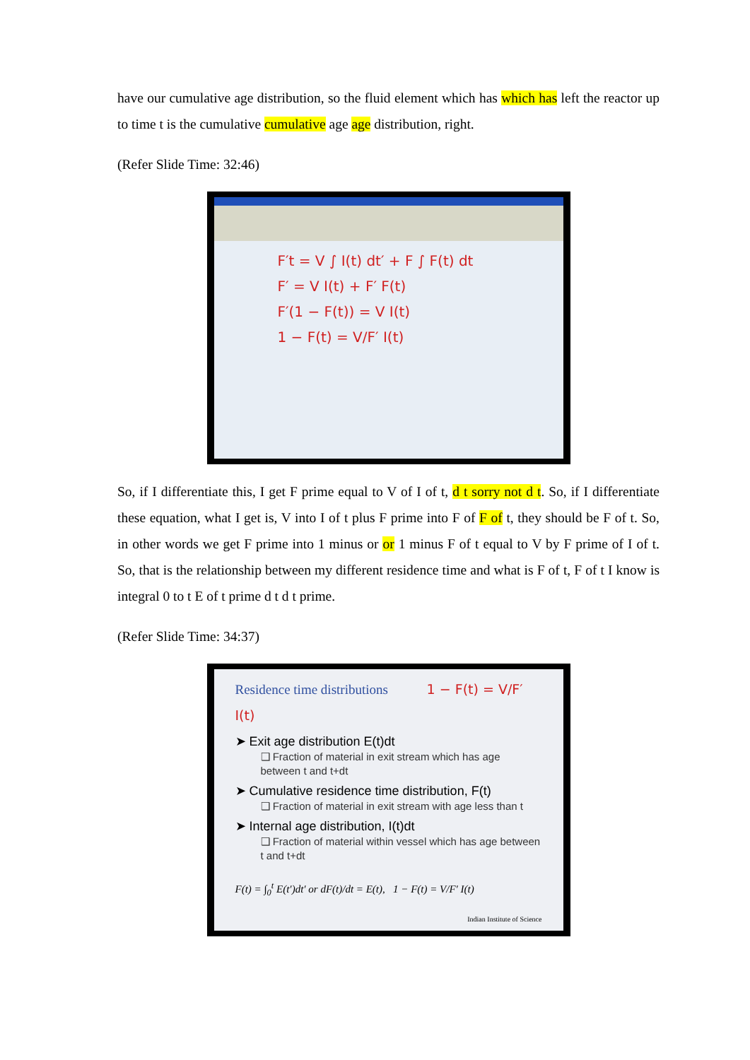have our cumulative age distribution, so the fluid element which has which has left the reactor up to time t is the cumulative cumulative age age distribution, right.
(Refer Slide Time: 32:46)
F′t = V ∫ I(t) dt′ + F ∫ F(t) dt
F′ = V I(t) + F′ F(t)
F′(1 − F(t)) = V I(t)
1 − F(t) = V/F′ I(t)
So, if I differentiate this, I get F prime equal to V of I of t, d t sorry not d t. So, if I differentiate these equation, what I get is, V into I of t plus F prime into F of F of t, they should be F of t. So, in other words we get F prime into 1 minus or or 1 minus F of t equal to V by F prime of I of t. So, that is the relationship between my different residence time and what is F of t, F of t I know is integral 0 to t E of t prime d t d t prime.
(Refer Slide Time: 34:37)
Residence time distributions 1 − F(t) = V/F′ I(t)
➤ Exit age distribution E(t)dt
❑ Fraction of material in exit stream which has age between t and t+dt
➤ Cumulative residence time distribution, F(t)
❑ Fraction of material in exit stream with age less than t
➤ Internal age distribution, I(t)dt
❑ Fraction of material within vessel which has age between t and t+dt
F(t) = ∫<sub>0</sub><sup>t</sup> E(t′)dt′ or dF(t)/dt = E(t), 1 − F(t) = V/F′ I(t)
Indian Institute of Science